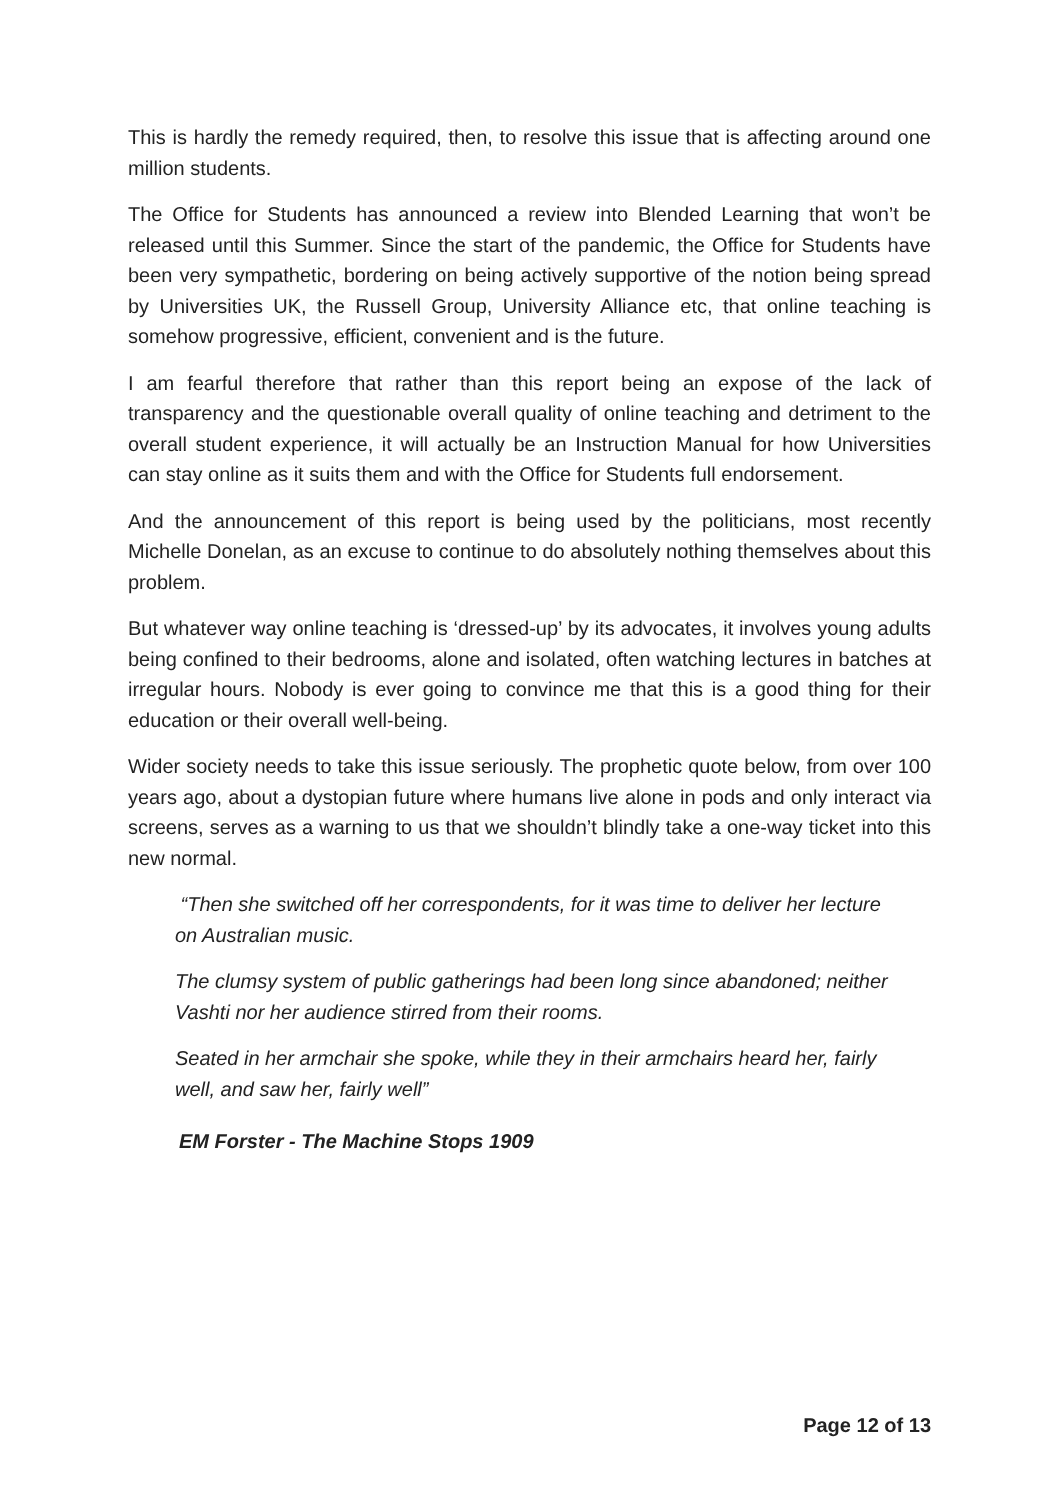This is hardly the remedy required, then, to resolve this issue that is affecting around one million students.
The Office for Students has announced a review into Blended Learning that won’t be released until this Summer. Since the start of the pandemic, the Office for Students have been very sympathetic, bordering on being actively supportive of the notion being spread by Universities UK, the Russell Group, University Alliance etc, that online teaching is somehow progressive, efficient, convenient and is the future.
I am fearful therefore that rather than this report being an expose of the lack of transparency and the questionable overall quality of online teaching and detriment to the overall student experience, it will actually be an Instruction Manual for how Universities can stay online as it suits them and with the Office for Students full endorsement.
And the announcement of this report is being used by the politicians, most recently Michelle Donelan, as an excuse to continue to do absolutely nothing themselves about this problem.
But whatever way online teaching is ‘dressed-up’ by its advocates, it involves young adults being confined to their bedrooms, alone and isolated, often watching lectures in batches at irregular hours. Nobody is ever going to convince me that this is a good thing for their education or their overall well-being.
Wider society needs to take this issue seriously. The prophetic quote below, from over 100 years ago, about a dystopian future where humans live alone in pods and only interact via screens, serves as a warning to us that we shouldn’t blindly take a one-way ticket into this new normal.
“Then she switched off her correspondents, for it was time to deliver her lecture on Australian music.
The clumsy system of public gatherings had been long since abandoned; neither Vashti nor her audience stirred from their rooms.
Seated in her armchair she spoke, while they in their armchairs heard her, fairly well, and saw her, fairly well”
EM Forster - The Machine Stops 1909
Page 12 of 13